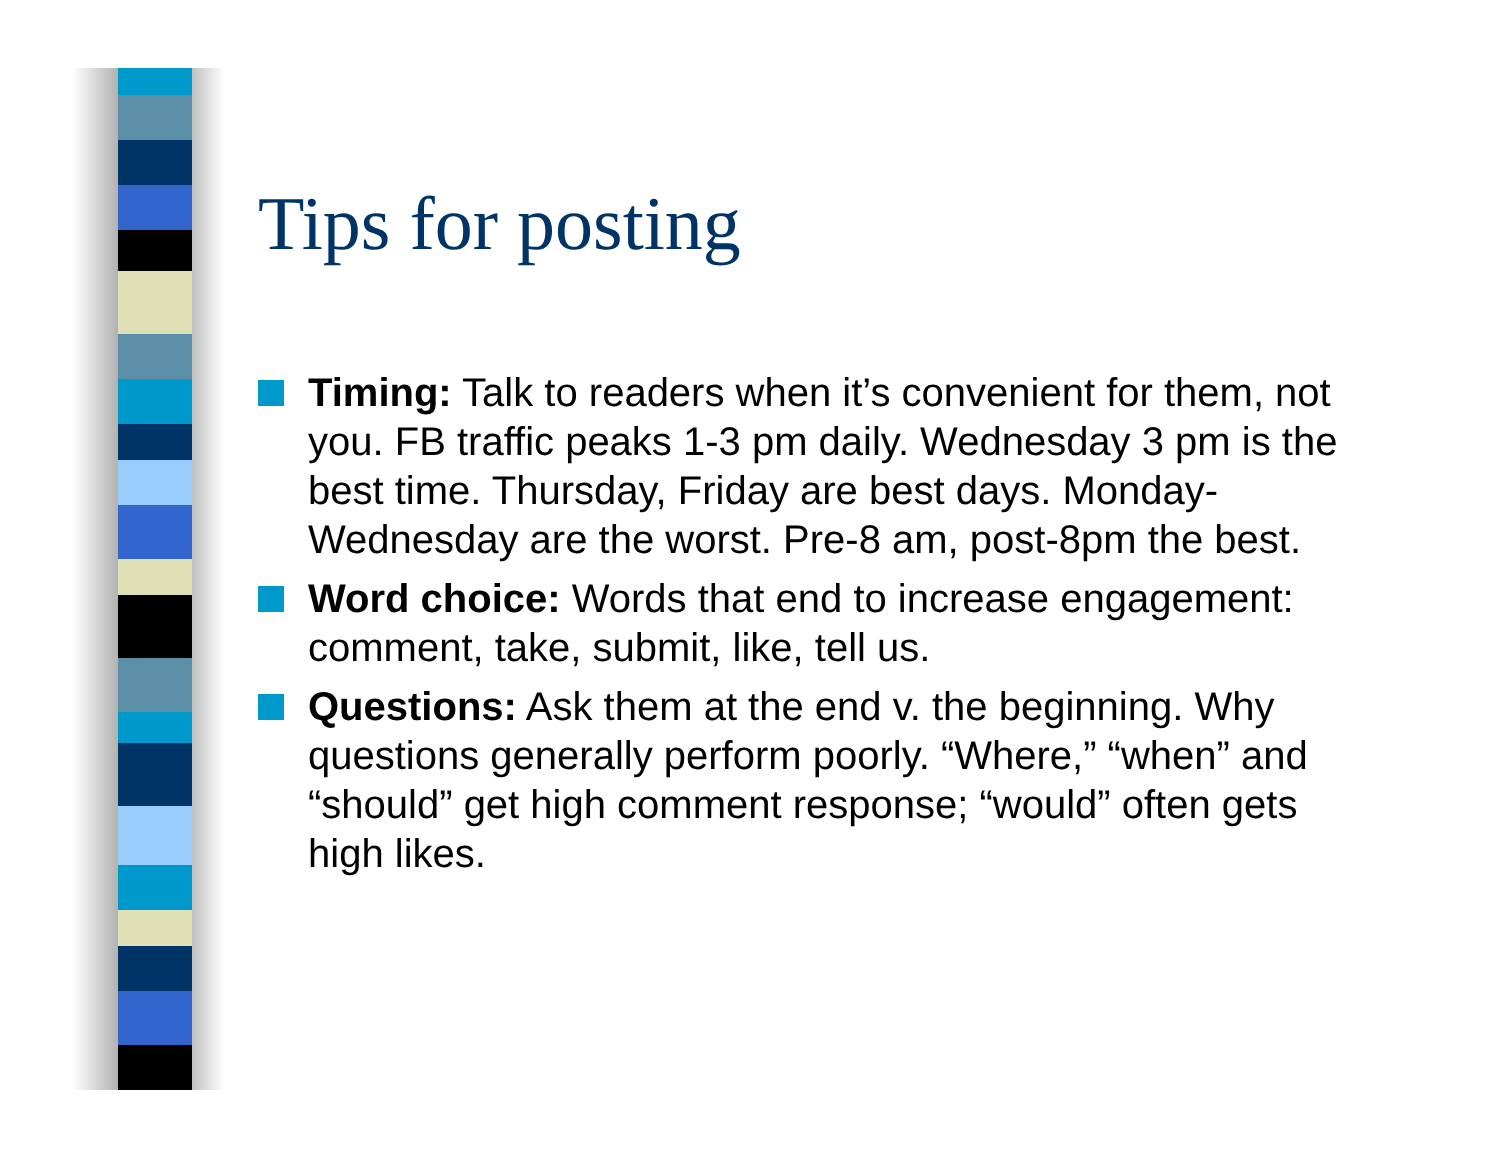Tips for posting
Timing: Talk to readers when it’s convenient for them, not you. FB traffic peaks 1-3 pm daily. Wednesday 3 pm is the best time. Thursday, Friday are best days. Monday-Wednesday are the worst. Pre-8 am, post-8pm the best.
Word choice: Words that end to increase engagement: comment, take, submit, like, tell us.
Questions: Ask them at the end v. the beginning. Why questions generally perform poorly. “Where,” “when” and “should” get high comment response; “would” often gets high likes.